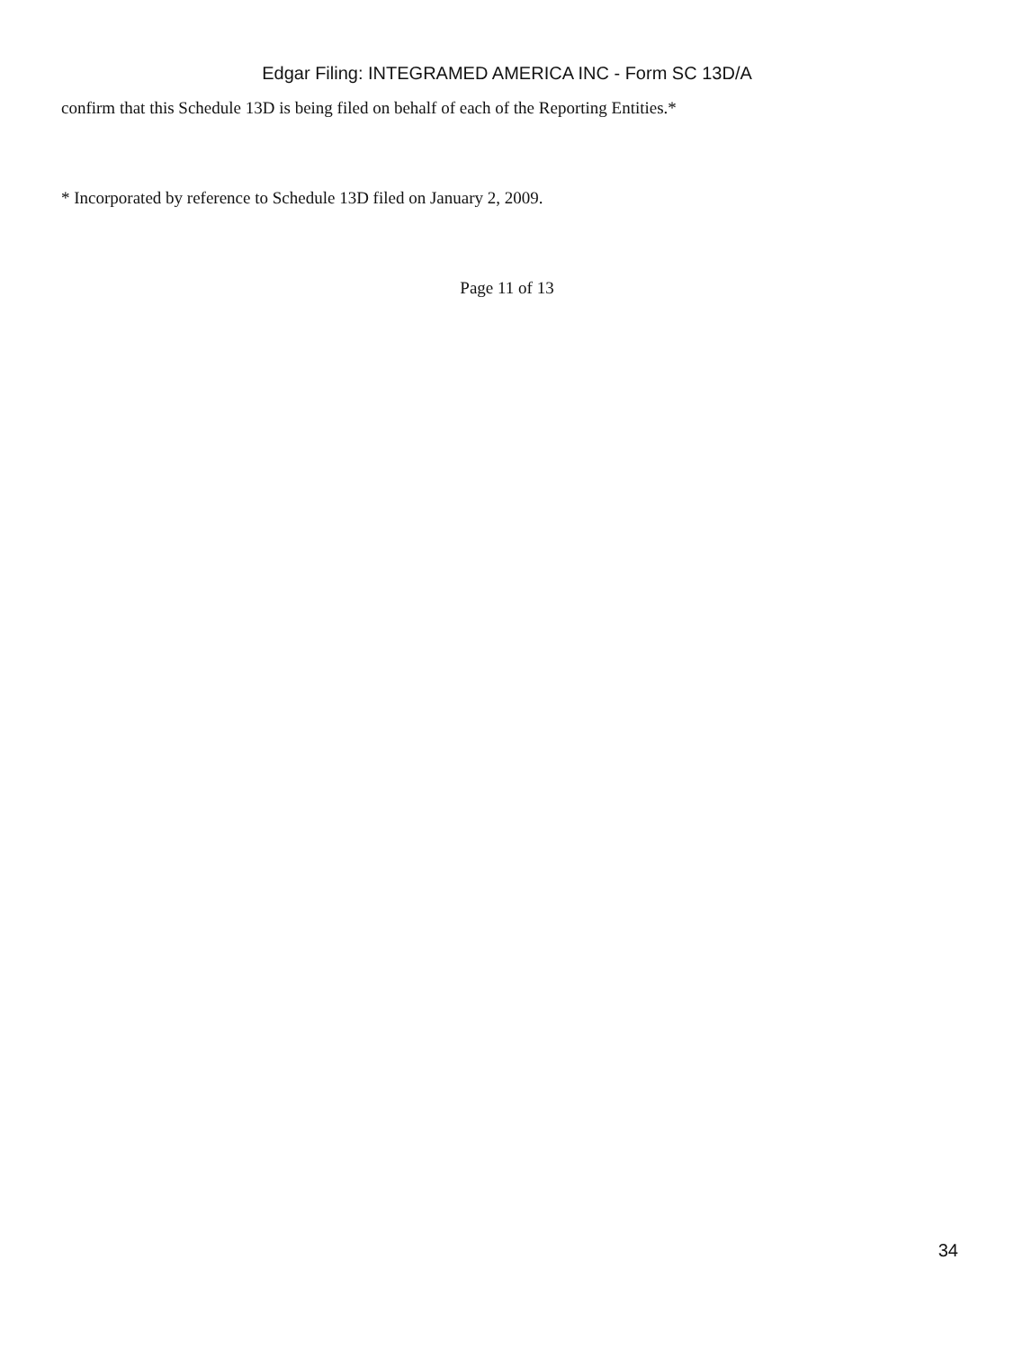Edgar Filing: INTEGRAMED AMERICA INC - Form SC 13D/A
confirm that this Schedule 13D is being filed on behalf of each of the Reporting Entities.*
* Incorporated by reference to Schedule 13D filed on January 2, 2009.
Page 11 of 13
34